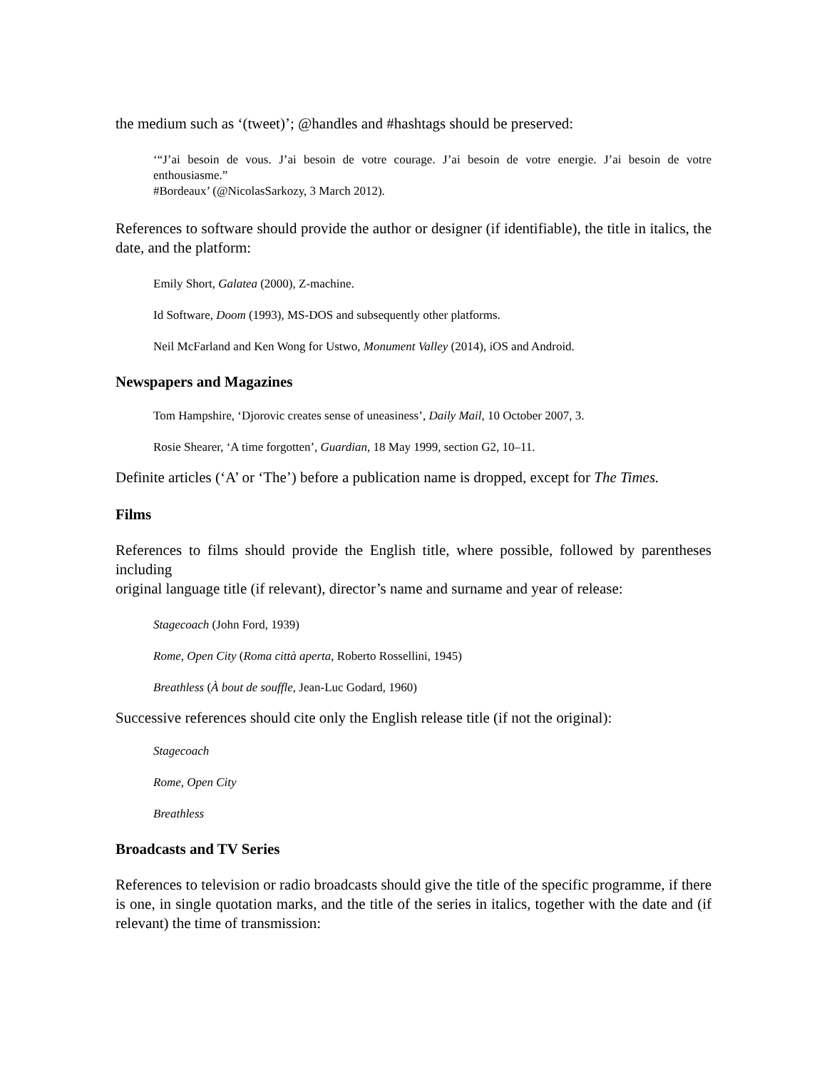the medium such as ‘(tweet)’; @handles and #hashtags should be preserved:
‘“J’ai besoin de vous. J’ai besoin de votre courage. J’ai besoin de votre energie. J’ai besoin de votre enthousiasme.”
#Bordeaux’ (@NicolasSarkozy, 3 March 2012).
References to software should provide the author or designer (if identifiable), the title in italics, the date, and the platform:
Emily Short, Galatea (2000), Z-machine.
Id Software, Doom (1993), MS-DOS and subsequently other platforms.
Neil McFarland and Ken Wong for Ustwo, Monument Valley (2014), iOS and Android.
Newspapers and Magazines
Tom Hampshire, ‘Djorovic creates sense of uneasiness’, Daily Mail, 10 October 2007, 3.
Rosie Shearer, ‘A time forgotten’, Guardian, 18 May 1999, section G2, 10–11.
Definite articles (‘A’ or ‘The’) before a publication name is dropped, except for The Times.
Films
References to films should provide the English title, where possible, followed by parentheses including
original language title (if relevant), director’s name and surname and year of release:
Stagecoach (John Ford, 1939)
Rome, Open City (Roma città aperta, Roberto Rossellini, 1945)
Breathless (À bout de souffle, Jean-Luc Godard, 1960)
Successive references should cite only the English release title (if not the original):
Stagecoach
Rome, Open City
Breathless
Broadcasts and TV Series
References to television or radio broadcasts should give the title of the specific programme, if there is one, in single quotation marks, and the title of the series in italics, together with the date and (if relevant) the time of transmission: